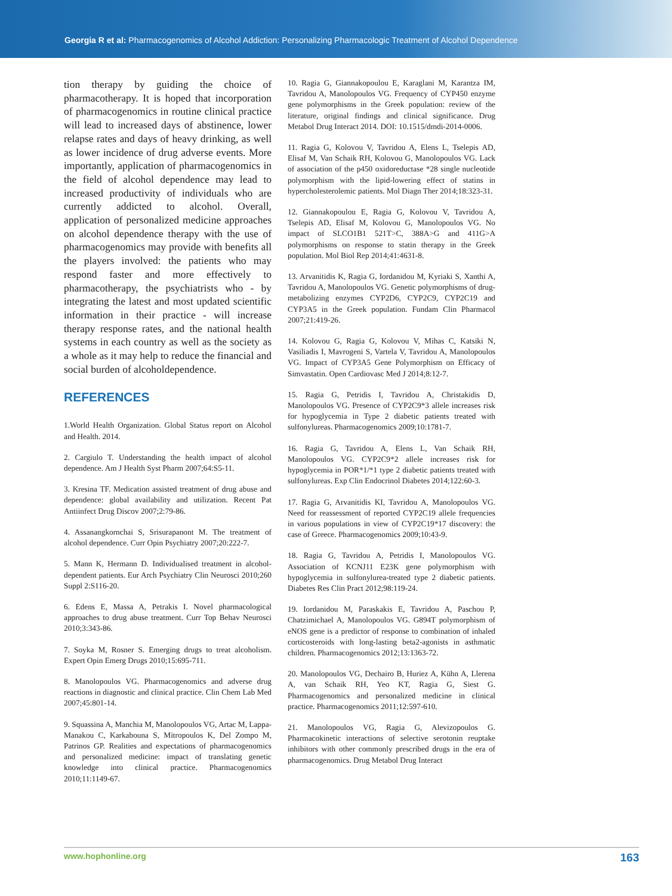Georgia R et al: Pharmacogenomics of Alcohol Addiction: Personalizing Pharmacologic Treatment of Alcohol Dependence
tion therapy by guiding the choice of pharmacotherapy. It is hoped that incorporation of pharmacogenomics in routine clinical practice will lead to increased days of abstinence, lower relapse rates and days of heavy drinking, as well as lower incidence of drug adverse events. More importantly, application of pharmacogenomics in the field of alcohol dependence may lead to increased productivity of individuals who are currently addicted to alcohol. Overall, application of personalized medicine approaches on alcohol dependence therapy with the use of pharmacogenomics may provide with benefits all the players involved: the patients who may respond faster and more effectively to pharmacotherapy, the psychiatrists who - by integrating the latest and most updated scientific information in their practice - will increase therapy response rates, and the national health systems in each country as well as the society as a whole as it may help to reduce the financial and social burden of alcoholdependence.
REFERENCES
1.World Health Organization. Global Status report on Alcohol and Health. 2014.
2. Cargiulo T. Understanding the health impact of alcohol dependence. Am J Health Syst Pharm 2007;64:S5-11.
3. Kresina TF. Medication assisted treatment of drug abuse and dependence: global availability and utilization. Recent Pat Antiinfect Drug Discov 2007;2:79-86.
4. Assanangkornchai S, Srisurapanont M. The treatment of alcohol dependence. Curr Opin Psychiatry 2007;20:222-7.
5. Mann K, Hermann D. Individualised treatment in alcohol-dependent patients. Eur Arch Psychiatry Clin Neurosci 2010;260 Suppl 2:S116-20.
6. Edens E, Massa A, Petrakis I. Novel pharmacological approaches to drug abuse treatment. Curr Top Behav Neurosci 2010;3:343-86.
7. Soyka M, Rosner S. Emerging drugs to treat alcoholism. Expert Opin Emerg Drugs 2010;15:695-711.
8. Manolopoulos VG. Pharmacogenomics and adverse drug reactions in diagnostic and clinical practice. Clin Chem Lab Med 2007;45:801-14.
9. Squassina A, Manchia M, Manolopoulos VG, Artac M, Lappa-Manakou C, Karkabouna S, Mitropoulos K, Del Zompo M, Patrinos GP. Realities and expectations of pharmacogenomics and personalized medicine: impact of translating genetic knowledge into clinical practice. Pharmacogenomics 2010;11:1149-67.
10. Ragia G, Giannakopoulou E, Karaglani M, Karantza IM, Tavridou A, Manolopoulos VG. Frequency of CYP450 enzyme gene polymorphisms in the Greek population: review of the literature, original findings and clinical significance. Drug Metabol Drug Interact 2014. DOI: 10.1515/dmdi-2014-0006.
11. Ragia G, Kolovou V, Tavridou A, Elens L, Tselepis AD, Elisaf M, Van Schaik RH, Kolovou G, Manolopoulos VG. Lack of association of the p450 oxidoreductase *28 single nucleotide polymorphism with the lipid-lowering effect of statins in hypercholesterolemic patients. Mol Diagn Ther 2014;18:323-31.
12. Giannakopoulou E, Ragia G, Kolovou V, Tavridou A, Tselepis AD, Elisaf M, Kolovou G, Manolopoulos VG. No impact of SLCO1B1 521T>C, 388A>G and 411G>A polymorphisms on response to statin therapy in the Greek population. Mol Biol Rep 2014;41:4631-8.
13. Arvanitidis K, Ragia G, Iordanidou M, Kyriaki S, Xanthi A, Tavridou A, Manolopoulos VG. Genetic polymorphisms of drug-metabolizing enzymes CYP2D6, CYP2C9, CYP2C19 and CYP3A5 in the Greek population. Fundam Clin Pharmacol 2007;21:419-26.
14. Kolovou G, Ragia G, Kolovou V, Mihas C, Katsiki N, Vasiliadis I, Mavrogeni S, Vartela V, Tavridou A, Manolopoulos VG. Impact of CYP3A5 Gene Polymorphism on Efficacy of Simvastatin. Open Cardiovasc Med J 2014;8:12-7.
15. Ragia G, Petridis I, Tavridou A, Christakidis D, Manolopoulos VG. Presence of CYP2C9*3 allele increases risk for hypoglycemia in Type 2 diabetic patients treated with sulfonylureas. Pharmacogenomics 2009;10:1781-7.
16. Ragia G, Tavridou A, Elens L, Van Schaik RH, Manolopoulos VG. CYP2C9*2 allele increases risk for hypoglycemia in POR*1/*1 type 2 diabetic patients treated with sulfonylureas. Exp Clin Endocrinol Diabetes 2014;122:60-3.
17. Ragia G, Arvanitidis KI, Tavridou A, Manolopoulos VG. Need for reassessment of reported CYP2C19 allele frequencies in various populations in view of CYP2C19*17 discovery: the case of Greece. Pharmacogenomics 2009;10:43-9.
18. Ragia G, Tavridou A, Petridis I, Manolopoulos VG. Association of KCNJ11 E23K gene polymorphism with hypoglycemia in sulfonylurea-treated type 2 diabetic patients. Diabetes Res Clin Pract 2012;98:119-24.
19. Iordanidou M, Paraskakis E, Tavridou A, Paschou P, Chatzimichael A, Manolopoulos VG. G894T polymorphism of eNOS gene is a predictor of response to combination of inhaled corticosteroids with long-lasting beta2-agonists in asthmatic children. Pharmacogenomics 2012;13:1363-72.
20. Manolopoulos VG, Dechairo B, Huriez A, Kühn A, Llerena A, van Schaik RH, Yeo KT, Ragia G, Siest G. Pharmacogenomics and personalized medicine in clinical practice. Pharmacogenomics 2011;12:597-610.
21. Manolopoulos VG, Ragia G, Alevizopoulos G. Pharmacokinetic interactions of selective serotonin reuptake inhibitors with other commonly prescribed drugs in the era of pharmacogenomics. Drug Metabol Drug Interact
www.hophonline.org 163